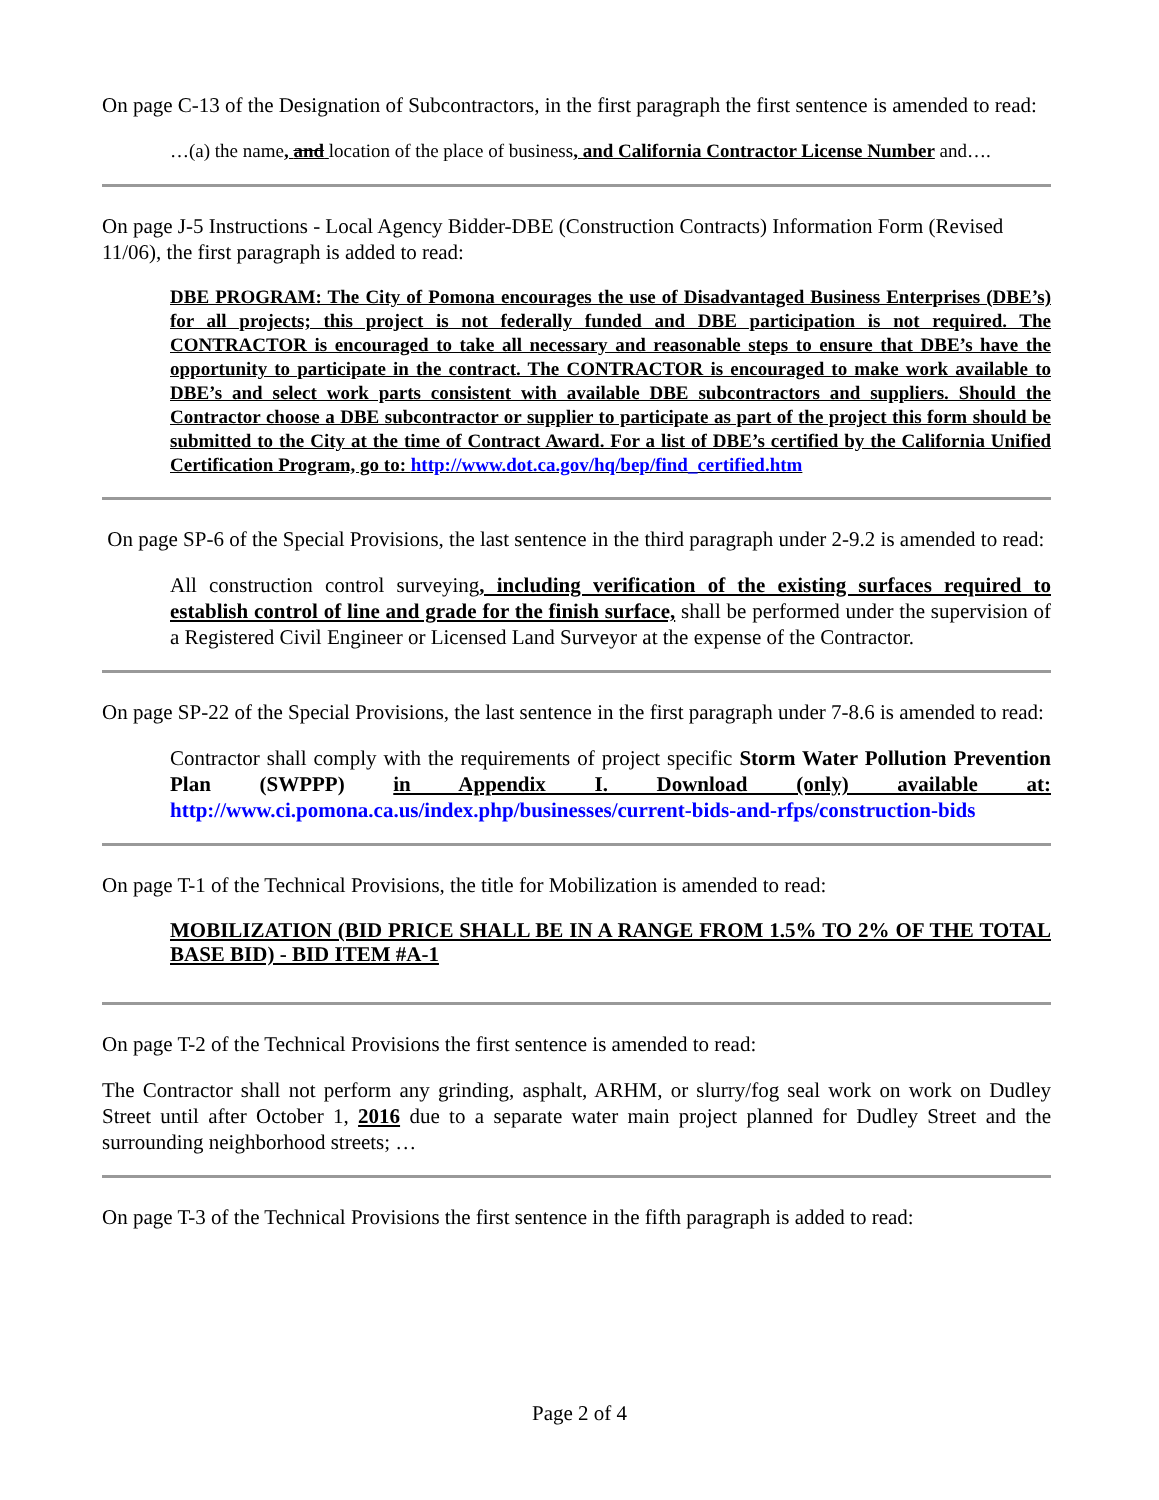On page C-13 of the Designation of Subcontractors, in the first paragraph the first sentence is amended to read:
…(a) the name, and location of the place of business, and California Contractor License Number and….
On page J-5 Instructions - Local Agency Bidder-DBE (Construction Contracts) Information Form (Revised 11/06), the first paragraph is added to read:
DBE PROGRAM: The City of Pomona encourages the use of Disadvantaged Business Enterprises (DBE’s) for all projects; this project is not federally funded and DBE participation is not required. The CONTRACTOR is encouraged to take all necessary and reasonable steps to ensure that DBE’s have the opportunity to participate in the contract. The CONTRACTOR is encouraged to make work available to DBE’s and select work parts consistent with available DBE subcontractors and suppliers. Should the Contractor choose a DBE subcontractor or supplier to participate as part of the project this form should be submitted to the City at the time of Contract Award. For a list of DBE’s certified by the California Unified Certification Program, go to: http://www.dot.ca.gov/hq/bep/find_certified.htm
On page SP-6 of the Special Provisions, the last sentence in the third paragraph under 2-9.2 is amended to read:
All construction control surveying, including verification of the existing surfaces required to establish control of line and grade for the finish surface, shall be performed under the supervision of a Registered Civil Engineer or Licensed Land Surveyor at the expense of the Contractor.
On page SP-22 of the Special Provisions, the last sentence in the first paragraph under 7-8.6 is amended to read:
Contractor shall comply with the requirements of project specific Storm Water Pollution Prevention Plan (SWPPP) in Appendix I. Download (only) available at: http://www.ci.pomona.ca.us/index.php/businesses/current-bids-and-rfps/construction-bids
On page T-1 of the Technical Provisions, the title for Mobilization is amended to read:
MOBILIZATION (BID PRICE SHALL BE IN A RANGE FROM 1.5% TO 2% OF THE TOTAL BASE BID) - BID ITEM #A-1
On page T-2 of the Technical Provisions the first sentence is amended to read:
The Contractor shall not perform any grinding, asphalt, ARHM, or slurry/fog seal work on work on Dudley Street until after October 1, 2016 due to a separate water main project planned for Dudley Street and the surrounding neighborhood streets; …
On page T-3 of the Technical Provisions the first sentence in the fifth paragraph is added to read:
Page 2 of 4